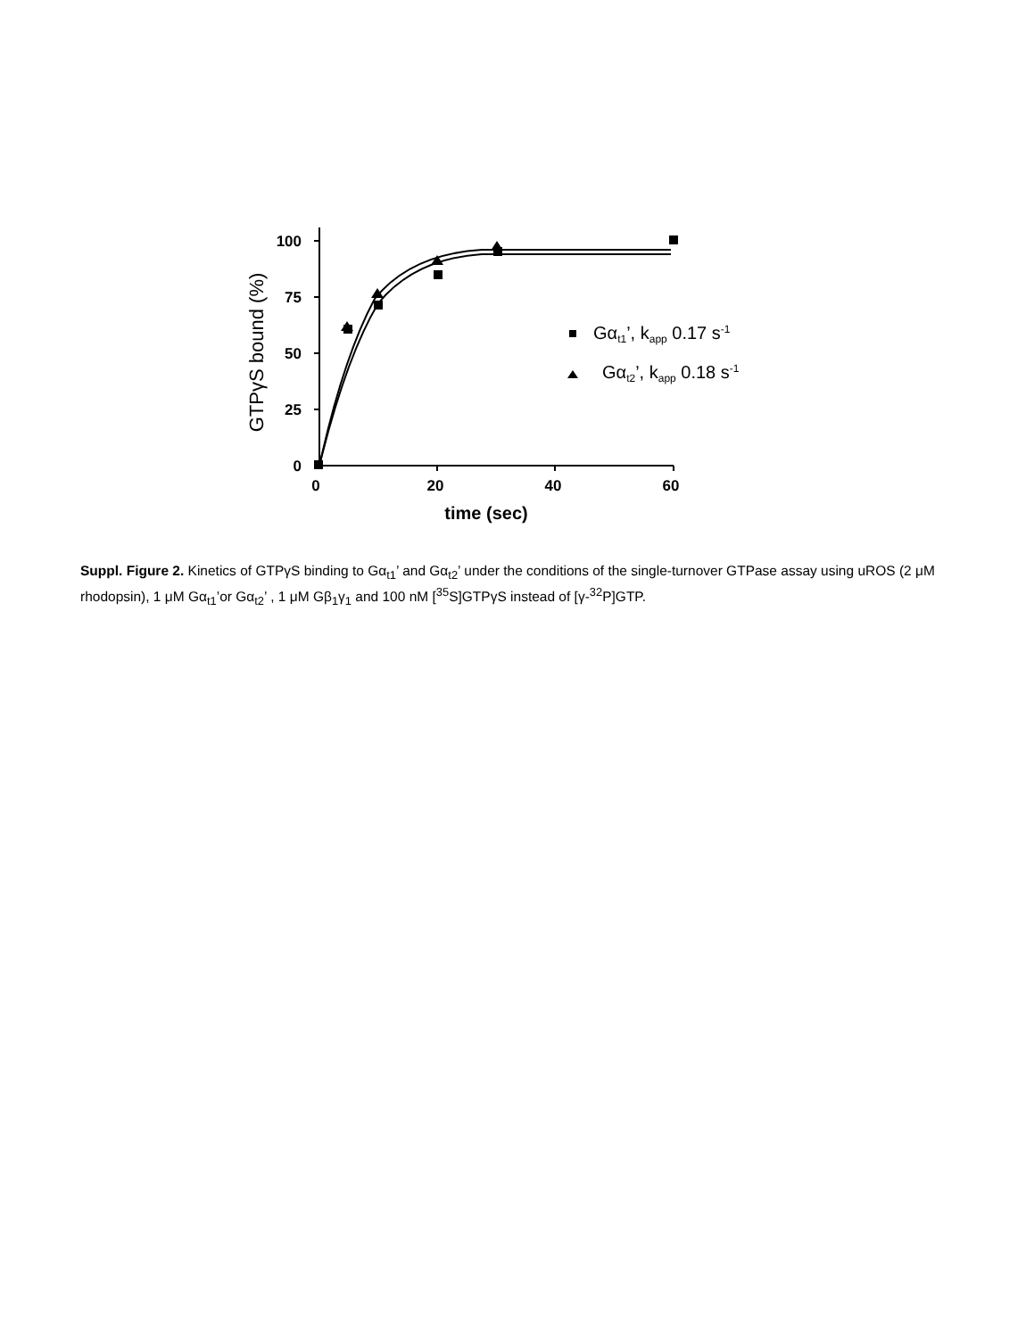100
75
50
25
0
0
20
40
60
time (sec)
GTPγS bound (%)
Gαt1’, kapp 0.17 s-1
Gαt2’, kapp 0.18 s-1
Suppl. Figure 2. Kinetics of GTPγS binding to Gα<sub>t1</sub>’ and Gα<sub>t2</sub>’ under the conditions of the single-turnover GTPase assay using uROS (2 μM rhodopsin), 1 μM Gα<sub>t1</sub>’or Gα<sub>t2</sub>’ , 1 μM Gβ<sub>1</sub>γ<sub>1</sub> and 100 nM [<sup>35</sup>S]GTPγS instead of [γ-<sup>32</sup>P]GTP.